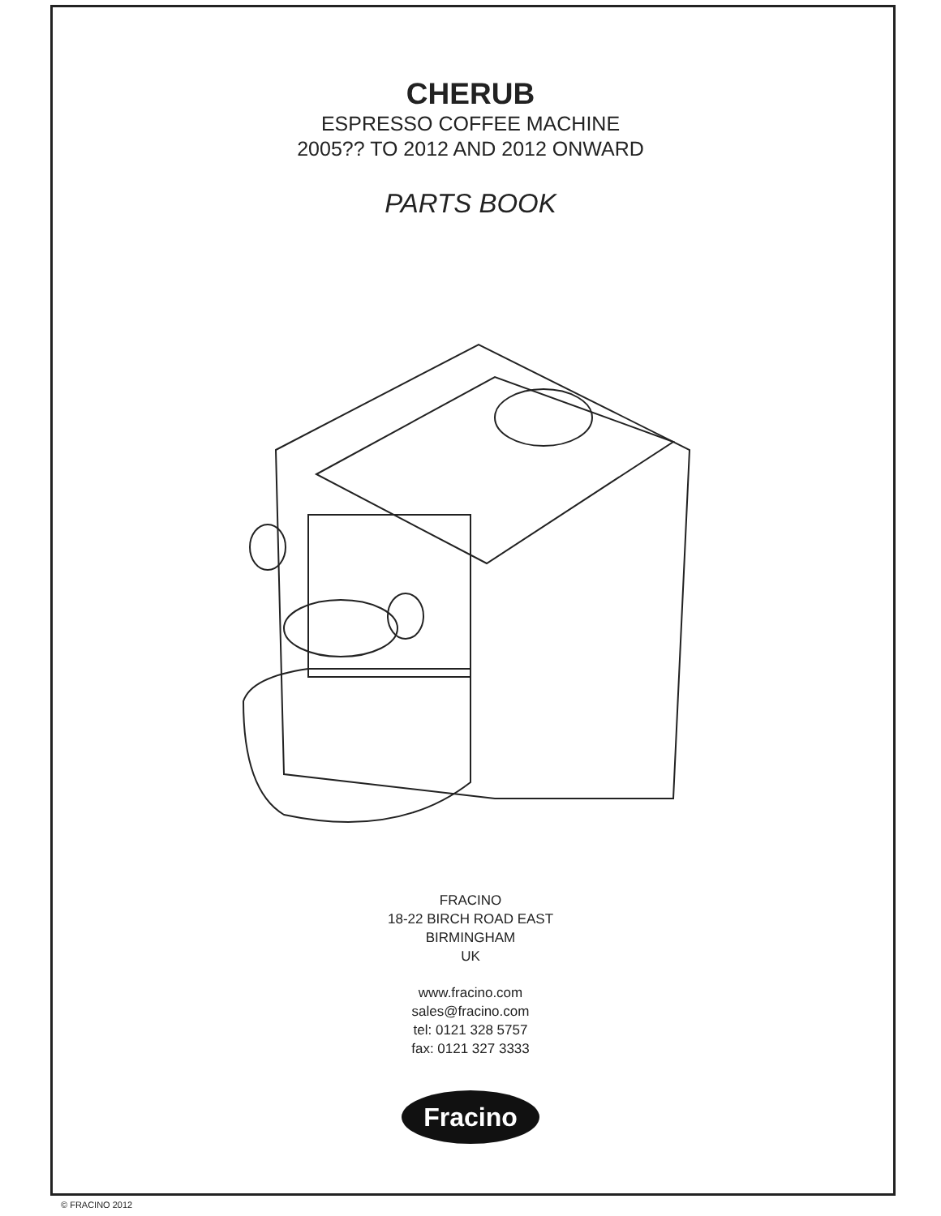CHERUB
ESPRESSO COFFEE MACHINE
2005?? TO 2012 AND 2012 ONWARD
PARTS BOOK
FRACINO
18-22 BIRCH ROAD EAST
BIRMINGHAM
UK
www.fracino.com
sales@fracino.com
tel: 0121 328 5757
fax: 0121 327 3333
Fracino
© FRACINO 2012